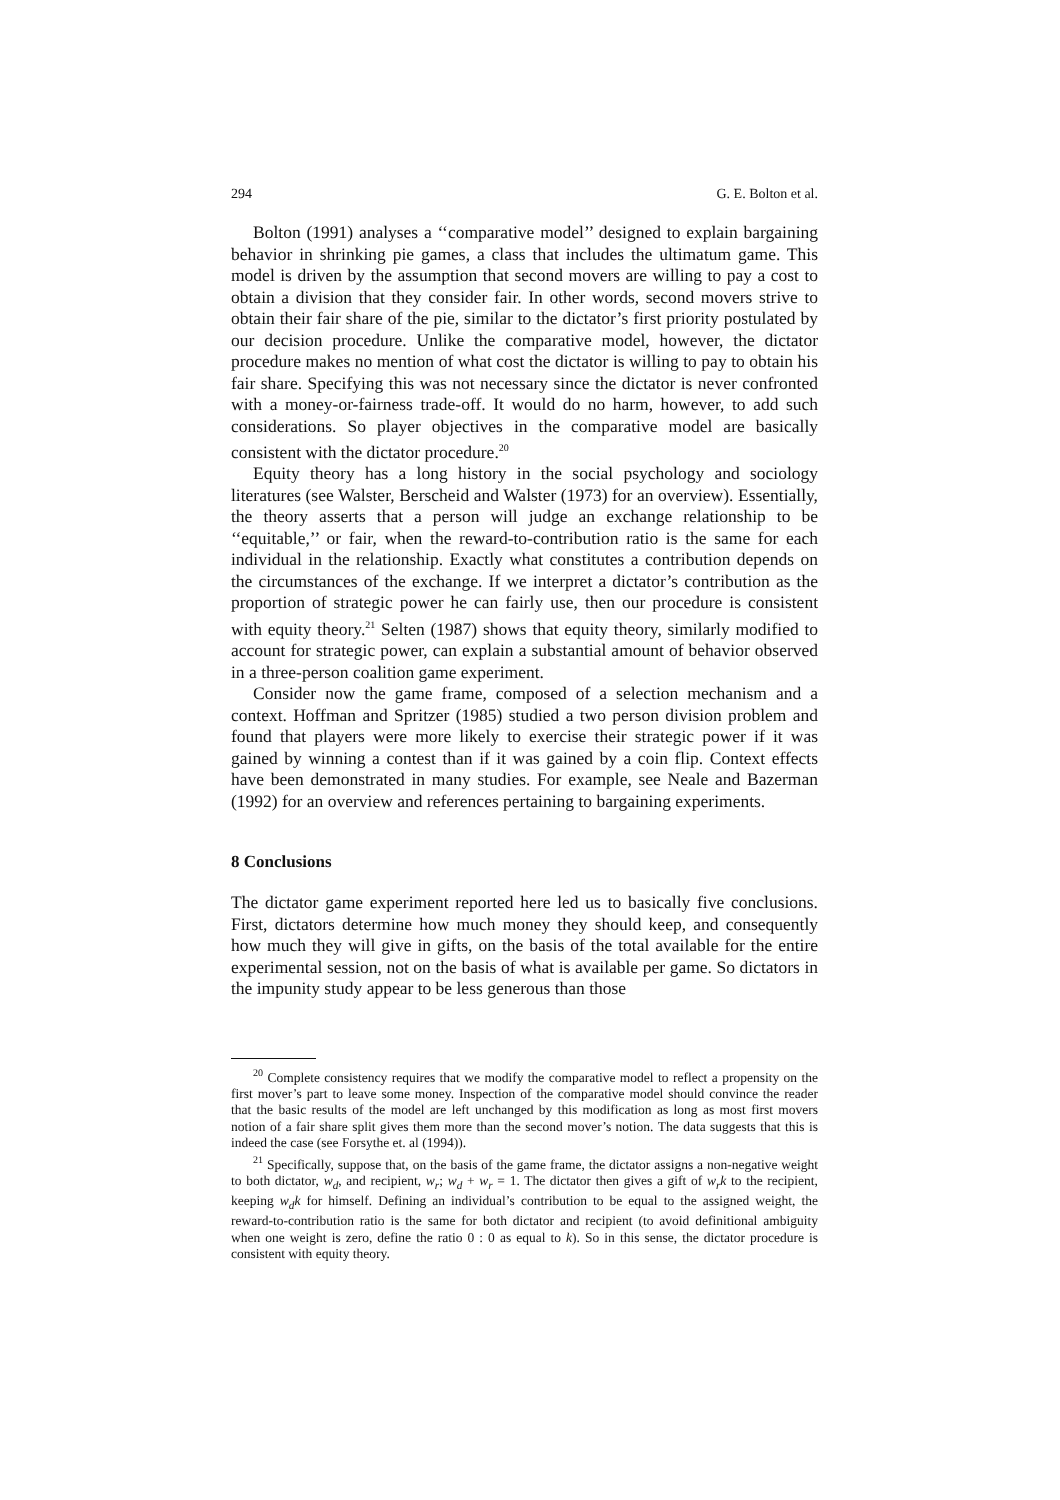294 G. E. Bolton et al.
Bolton (1991) analyses a ‘‘comparative model’’ designed to explain bargaining behavior in shrinking pie games, a class that includes the ultimatum game. This model is driven by the assumption that second movers are willing to pay a cost to obtain a division that they consider fair. In other words, second movers strive to obtain their fair share of the pie, similar to the dictator’s first priority postulated by our decision procedure. Unlike the comparative model, however, the dictator procedure makes no mention of what cost the dictator is willing to pay to obtain his fair share. Specifying this was not necessary since the dictator is never confronted with a money-or-fairness trade-off. It would do no harm, however, to add such considerations. So player objectives in the comparative model are basically consistent with the dictator procedure.<sup>20</sup>
Equity theory has a long history in the social psychology and sociology literatures (see Walster, Berscheid and Walster (1973) for an overview). Essentially, the theory asserts that a person will judge an exchange relationship to be ‘‘equitable,’’ or fair, when the reward-to-contribution ratio is the same for each individual in the relationship. Exactly what constitutes a contribution depends on the circumstances of the exchange. If we interpret a dictator’s contribution as the proportion of strategic power he can fairly use, then our procedure is consistent with equity theory.<sup>21</sup> Selten (1987) shows that equity theory, similarly modified to account for strategic power, can explain a substantial amount of behavior observed in a three-person coalition game experiment.
Consider now the game frame, composed of a selection mechanism and a context. Hoffman and Spritzer (1985) studied a two person division problem and found that players were more likely to exercise their strategic power if it was gained by winning a contest than if it was gained by a coin flip. Context effects have been demonstrated in many studies. For example, see Neale and Bazerman (1992) for an overview and references pertaining to bargaining experiments.
8 Conclusions
The dictator game experiment reported here led us to basically five conclusions. First, dictators determine how much money they should keep, and consequently how much they will give in gifts, on the basis of the total available for the entire experimental session, not on the basis of what is available per game. So dictators in the impunity study appear to be less generous than those
<sup>20</sup> Complete consistency requires that we modify the comparative model to reflect a propensity on the first mover’s part to leave some money. Inspection of the comparative model should convince the reader that the basic results of the model are left unchanged by this modification as long as most first movers notion of a fair share split gives them more than the second mover’s notion. The data suggests that this is indeed the case (see Forsythe et. al (1994)).
<sup>21</sup> Specifically, suppose that, on the basis of the game frame, the dictator assigns a non-negative weight to both dictator, w<sub>d</sub>, and recipient, w<sub>r</sub>; w<sub>d</sub> + w<sub>r</sub> = 1. The dictator then gives a gift of w<sub>r</sub>k to the recipient, keeping w<sub>d</sub>k for himself. Defining an individual’s contribution to be equal to the assigned weight, the reward-to-contribution ratio is the same for both dictator and recipient (to avoid definitional ambiguity when one weight is zero, define the ratio 0 : 0 as equal to k). So in this sense, the dictator procedure is consistent with equity theory.